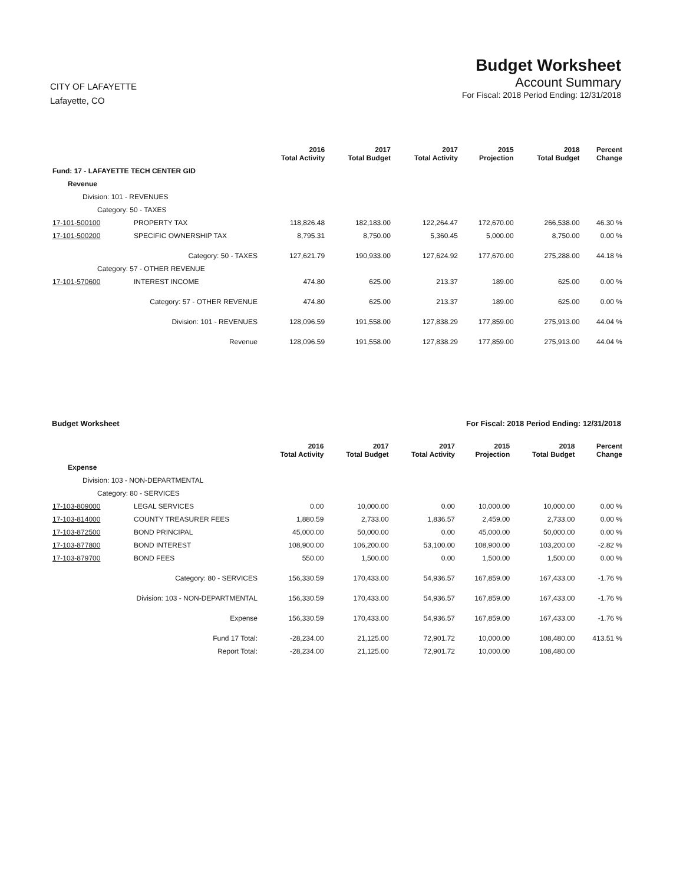CITY OF LAFAYETTE
Lafayette, CO
Budget Worksheet
Account Summary
For Fiscal: 2018 Period Ending: 12/31/2018
| | | 2016 Total Activity | 2017 Total Budget | 2017 Total Activity | 2015 Projection | 2018 Total Budget | Percent Change |
| --- | --- | --- | --- | --- | --- | --- | --- |
| Fund: 17 - LAFAYETTE TECH CENTER GID | | | | | | | |
| Revenue | | | | | | | |
| Division: 101 - REVENUES | | | | | | | |
| Category: 50 - TAXES | | | | | | | |
| 17-101-500100 | PROPERTY TAX | 118,826.48 | 182,183.00 | 122,264.47 | 172,670.00 | 266,538.00 | 46.30 % |
| 17-101-500200 | SPECIFIC OWNERSHIP TAX | 8,795.31 | 8,750.00 | 5,360.45 | 5,000.00 | 8,750.00 | 0.00 % |
| | Category: 50 - TAXES | 127,621.79 | 190,933.00 | 127,624.92 | 177,670.00 | 275,288.00 | 44.18 % |
| Category: 57 - OTHER REVENUE | | | | | | | |
| 17-101-570600 | INTEREST INCOME | 474.80 | 625.00 | 213.37 | 189.00 | 625.00 | 0.00 % |
| | Category: 57 - OTHER REVENUE | 474.80 | 625.00 | 213.37 | 189.00 | 625.00 | 0.00 % |
| | Division: 101 - REVENUES | 128,096.59 | 191,558.00 | 127,838.29 | 177,859.00 | 275,913.00 | 44.04 % |
| | Revenue | 128,096.59 | 191,558.00 | 127,838.29 | 177,859.00 | 275,913.00 | 44.04 % |
Budget Worksheet For Fiscal: 2018 Period Ending: 12/31/2018
| | | 2016 Total Activity | 2017 Total Budget | 2017 Total Activity | 2015 Projection | 2018 Total Budget | Percent Change |
| --- | --- | --- | --- | --- | --- | --- | --- |
| Expense | | | | | | | |
| Division: 103 - NON-DEPARTMENTAL | | | | | | | |
| Category: 80 - SERVICES | | | | | | | |
| 17-103-809000 | LEGAL SERVICES | 0.00 | 10,000.00 | 0.00 | 10,000.00 | 10,000.00 | 0.00 % |
| 17-103-814000 | COUNTY TREASURER FEES | 1,880.59 | 2,733.00 | 1,836.57 | 2,459.00 | 2,733.00 | 0.00 % |
| 17-103-872500 | BOND PRINCIPAL | 45,000.00 | 50,000.00 | 0.00 | 45,000.00 | 50,000.00 | 0.00 % |
| 17-103-877800 | BOND INTEREST | 108,900.00 | 106,200.00 | 53,100.00 | 108,900.00 | 103,200.00 | -2.82 % |
| 17-103-879700 | BOND FEES | 550.00 | 1,500.00 | 0.00 | 1,500.00 | 1,500.00 | 0.00 % |
| | Category: 80 - SERVICES | 156,330.59 | 170,433.00 | 54,936.57 | 167,859.00 | 167,433.00 | -1.76 % |
| | Division: 103 - NON-DEPARTMENTAL | 156,330.59 | 170,433.00 | 54,936.57 | 167,859.00 | 167,433.00 | -1.76 % |
| | Expense | 156,330.59 | 170,433.00 | 54,936.57 | 167,859.00 | 167,433.00 | -1.76 % |
| | Fund 17 Total: | -28,234.00 | 21,125.00 | 72,901.72 | 10,000.00 | 108,480.00 | 413.51 % |
| | Report Total: | -28,234.00 | 21,125.00 | 72,901.72 | 10,000.00 | 108,480.00 | |